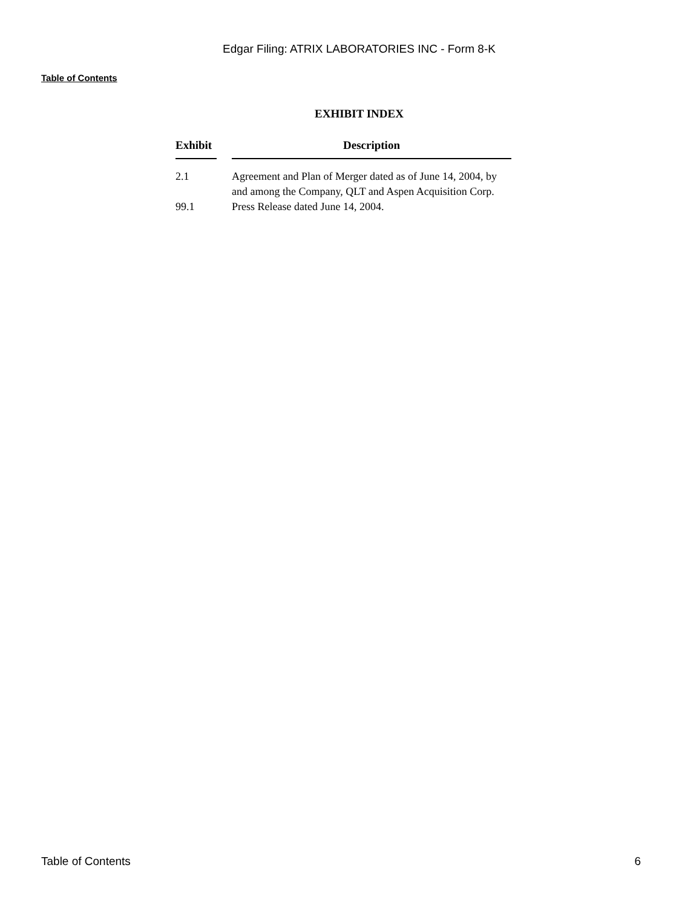Edgar Filing: ATRIX LABORATORIES INC - Form 8-K
Table of Contents
EXHIBIT INDEX
| Exhibit | | Description |
| --- | --- | --- |
| 2.1 | | Agreement and Plan of Merger dated as of June 14, 2004, by and among the Company, QLT and Aspen Acquisition Corp. |
| 99.1 | | Press Release dated June 14, 2004. |
Table of Contents 6